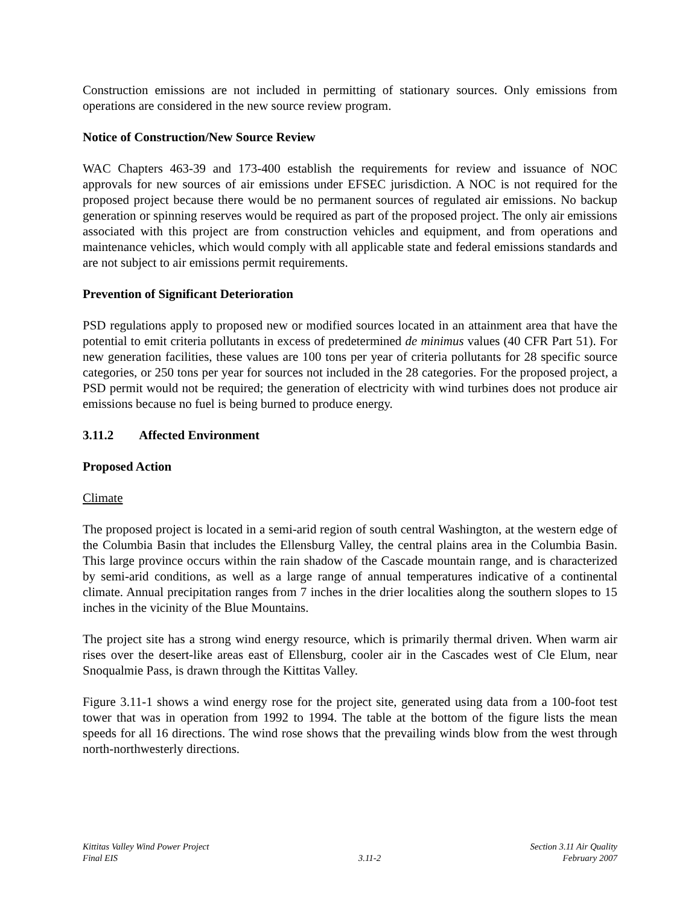Construction emissions are not included in permitting of stationary sources. Only emissions from operations are considered in the new source review program.
Notice of Construction/New Source Review
WAC Chapters 463-39 and 173-400 establish the requirements for review and issuance of NOC approvals for new sources of air emissions under EFSEC jurisdiction. A NOC is not required for the proposed project because there would be no permanent sources of regulated air emissions. No backup generation or spinning reserves would be required as part of the proposed project. The only air emissions associated with this project are from construction vehicles and equipment, and from operations and maintenance vehicles, which would comply with all applicable state and federal emissions standards and are not subject to air emissions permit requirements.
Prevention of Significant Deterioration
PSD regulations apply to proposed new or modified sources located in an attainment area that have the potential to emit criteria pollutants in excess of predetermined de minimus values (40 CFR Part 51). For new generation facilities, these values are 100 tons per year of criteria pollutants for 28 specific source categories, or 250 tons per year for sources not included in the 28 categories. For the proposed project, a PSD permit would not be required; the generation of electricity with wind turbines does not produce air emissions because no fuel is being burned to produce energy.
3.11.2 Affected Environment
Proposed Action
Climate
The proposed project is located in a semi-arid region of south central Washington, at the western edge of the Columbia Basin that includes the Ellensburg Valley, the central plains area in the Columbia Basin. This large province occurs within the rain shadow of the Cascade mountain range, and is characterized by semi-arid conditions, as well as a large range of annual temperatures indicative of a continental climate. Annual precipitation ranges from 7 inches in the drier localities along the southern slopes to 15 inches in the vicinity of the Blue Mountains.
The project site has a strong wind energy resource, which is primarily thermal driven. When warm air rises over the desert-like areas east of Ellensburg, cooler air in the Cascades west of Cle Elum, near Snoqualmie Pass, is drawn through the Kittitas Valley.
Figure 3.11-1 shows a wind energy rose for the project site, generated using data from a 100-foot test tower that was in operation from 1992 to 1994. The table at the bottom of the figure lists the mean speeds for all 16 directions. The wind rose shows that the prevailing winds blow from the west through north-northwesterly directions.
Kittitas Valley Wind Power Project
Final EIS
3.11-2 Section 3.11 Air Quality
February 2007